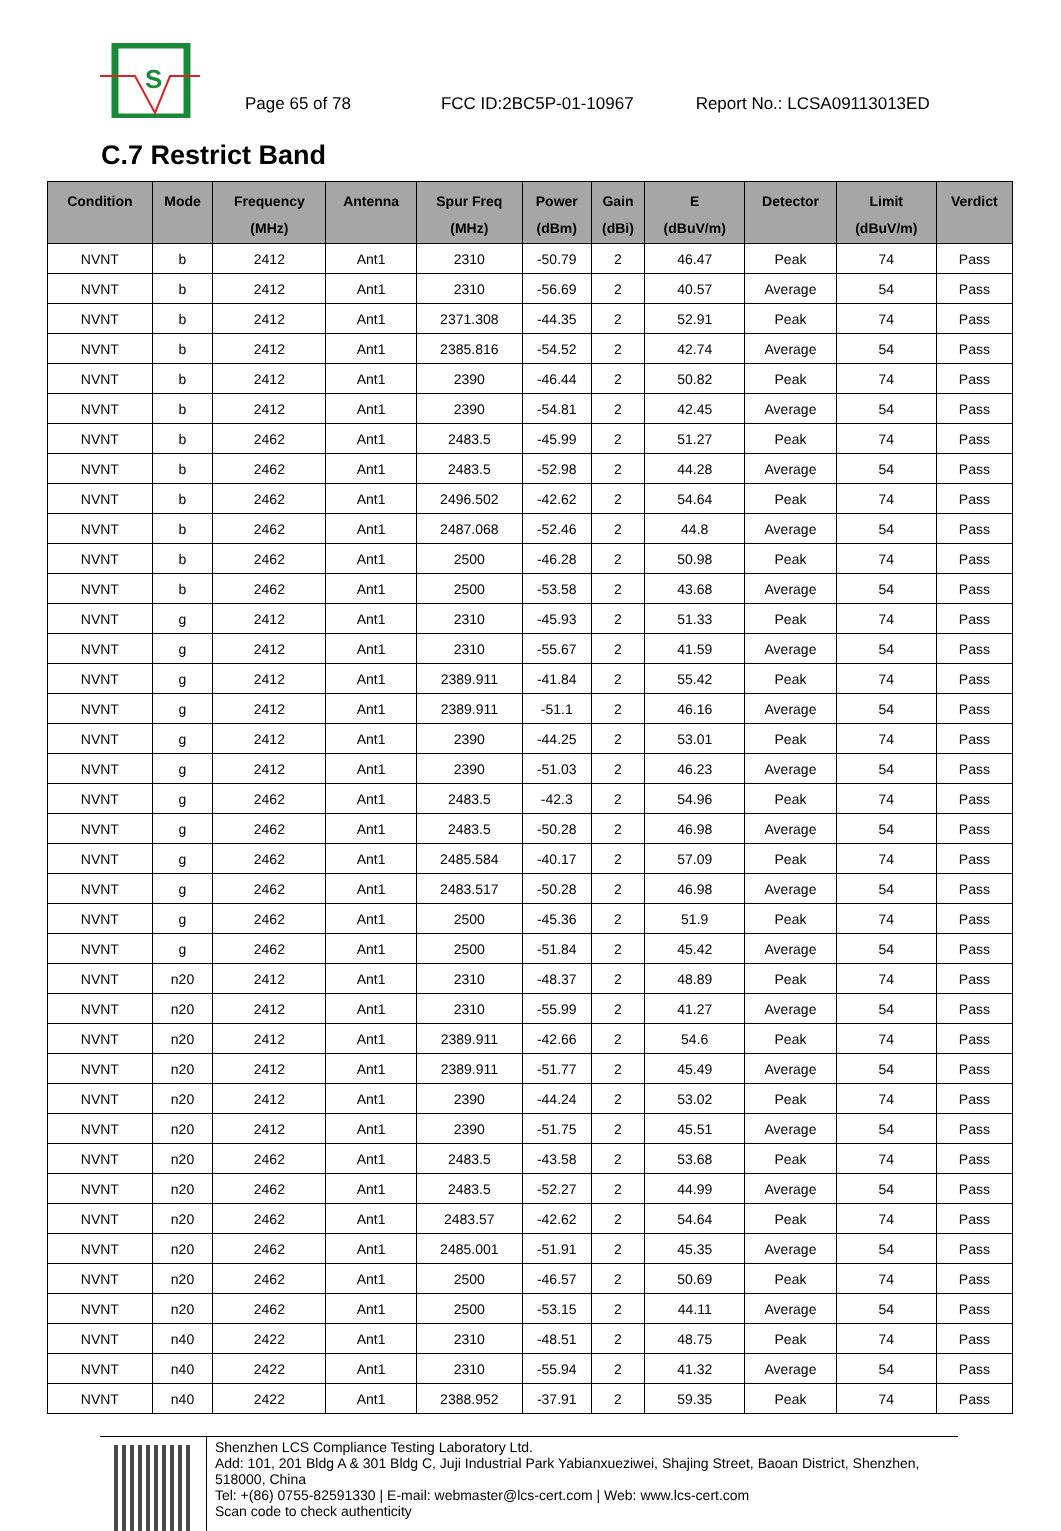S
Page 65 of 78 FCC ID:2BC5P-01-10967 Report No.: LCSA09113013ED
C.7 Restrict Band
| Condition | Mode | Frequency (MHz) | Antenna | Spur Freq (MHz) | Power (dBm) | Gain (dBi) | E (dBuV/m) | Detector | Limit (dBuV/m) | Verdict |
| --- | --- | --- | --- | --- | --- | --- | --- | --- | --- | --- |
| NVNT | b | 2412 | Ant1 | 2310 | -50.79 | 2 | 46.47 | Peak | 74 | Pass |
| NVNT | b | 2412 | Ant1 | 2310 | -56.69 | 2 | 40.57 | Average | 54 | Pass |
| NVNT | b | 2412 | Ant1 | 2371.308 | -44.35 | 2 | 52.91 | Peak | 74 | Pass |
| NVNT | b | 2412 | Ant1 | 2385.816 | -54.52 | 2 | 42.74 | Average | 54 | Pass |
| NVNT | b | 2412 | Ant1 | 2390 | -46.44 | 2 | 50.82 | Peak | 74 | Pass |
| NVNT | b | 2412 | Ant1 | 2390 | -54.81 | 2 | 42.45 | Average | 54 | Pass |
| NVNT | b | 2462 | Ant1 | 2483.5 | -45.99 | 2 | 51.27 | Peak | 74 | Pass |
| NVNT | b | 2462 | Ant1 | 2483.5 | -52.98 | 2 | 44.28 | Average | 54 | Pass |
| NVNT | b | 2462 | Ant1 | 2496.502 | -42.62 | 2 | 54.64 | Peak | 74 | Pass |
| NVNT | b | 2462 | Ant1 | 2487.068 | -52.46 | 2 | 44.8 | Average | 54 | Pass |
| NVNT | b | 2462 | Ant1 | 2500 | -46.28 | 2 | 50.98 | Peak | 74 | Pass |
| NVNT | b | 2462 | Ant1 | 2500 | -53.58 | 2 | 43.68 | Average | 54 | Pass |
| NVNT | g | 2412 | Ant1 | 2310 | -45.93 | 2 | 51.33 | Peak | 74 | Pass |
| NVNT | g | 2412 | Ant1 | 2310 | -55.67 | 2 | 41.59 | Average | 54 | Pass |
| NVNT | g | 2412 | Ant1 | 2389.911 | -41.84 | 2 | 55.42 | Peak | 74 | Pass |
| NVNT | g | 2412 | Ant1 | 2389.911 | -51.1 | 2 | 46.16 | Average | 54 | Pass |
| NVNT | g | 2412 | Ant1 | 2390 | -44.25 | 2 | 53.01 | Peak | 74 | Pass |
| NVNT | g | 2412 | Ant1 | 2390 | -51.03 | 2 | 46.23 | Average | 54 | Pass |
| NVNT | g | 2462 | Ant1 | 2483.5 | -42.3 | 2 | 54.96 | Peak | 74 | Pass |
| NVNT | g | 2462 | Ant1 | 2483.5 | -50.28 | 2 | 46.98 | Average | 54 | Pass |
| NVNT | g | 2462 | Ant1 | 2485.584 | -40.17 | 2 | 57.09 | Peak | 74 | Pass |
| NVNT | g | 2462 | Ant1 | 2483.517 | -50.28 | 2 | 46.98 | Average | 54 | Pass |
| NVNT | g | 2462 | Ant1 | 2500 | -45.36 | 2 | 51.9 | Peak | 74 | Pass |
| NVNT | g | 2462 | Ant1 | 2500 | -51.84 | 2 | 45.42 | Average | 54 | Pass |
| NVNT | n20 | 2412 | Ant1 | 2310 | -48.37 | 2 | 48.89 | Peak | 74 | Pass |
| NVNT | n20 | 2412 | Ant1 | 2310 | -55.99 | 2 | 41.27 | Average | 54 | Pass |
| NVNT | n20 | 2412 | Ant1 | 2389.911 | -42.66 | 2 | 54.6 | Peak | 74 | Pass |
| NVNT | n20 | 2412 | Ant1 | 2389.911 | -51.77 | 2 | 45.49 | Average | 54 | Pass |
| NVNT | n20 | 2412 | Ant1 | 2390 | -44.24 | 2 | 53.02 | Peak | 74 | Pass |
| NVNT | n20 | 2412 | Ant1 | 2390 | -51.75 | 2 | 45.51 | Average | 54 | Pass |
| NVNT | n20 | 2462 | Ant1 | 2483.5 | -43.58 | 2 | 53.68 | Peak | 74 | Pass |
| NVNT | n20 | 2462 | Ant1 | 2483.5 | -52.27 | 2 | 44.99 | Average | 54 | Pass |
| NVNT | n20 | 2462 | Ant1 | 2483.57 | -42.62 | 2 | 54.64 | Peak | 74 | Pass |
| NVNT | n20 | 2462 | Ant1 | 2485.001 | -51.91 | 2 | 45.35 | Average | 54 | Pass |
| NVNT | n20 | 2462 | Ant1 | 2500 | -46.57 | 2 | 50.69 | Peak | 74 | Pass |
| NVNT | n20 | 2462 | Ant1 | 2500 | -53.15 | 2 | 44.11 | Average | 54 | Pass |
| NVNT | n40 | 2422 | Ant1 | 2310 | -48.51 | 2 | 48.75 | Peak | 74 | Pass |
| NVNT | n40 | 2422 | Ant1 | 2310 | -55.94 | 2 | 41.32 | Average | 54 | Pass |
| NVNT | n40 | 2422 | Ant1 | 2388.952 | -37.91 | 2 | 59.35 | Peak | 74 | Pass |
Shenzhen LCS Compliance Testing Laboratory Ltd.
Add: 101, 201 Bldg A & 301 Bldg C, Juji Industrial Park Yabianxueziwei, Shajing Street, Baoan District, Shenzhen, 518000, China
Tel: +(86) 0755-82591330 | E-mail: webmaster@lcs-cert.com | Web: www.lcs-cert.com
Scan code to check authenticity